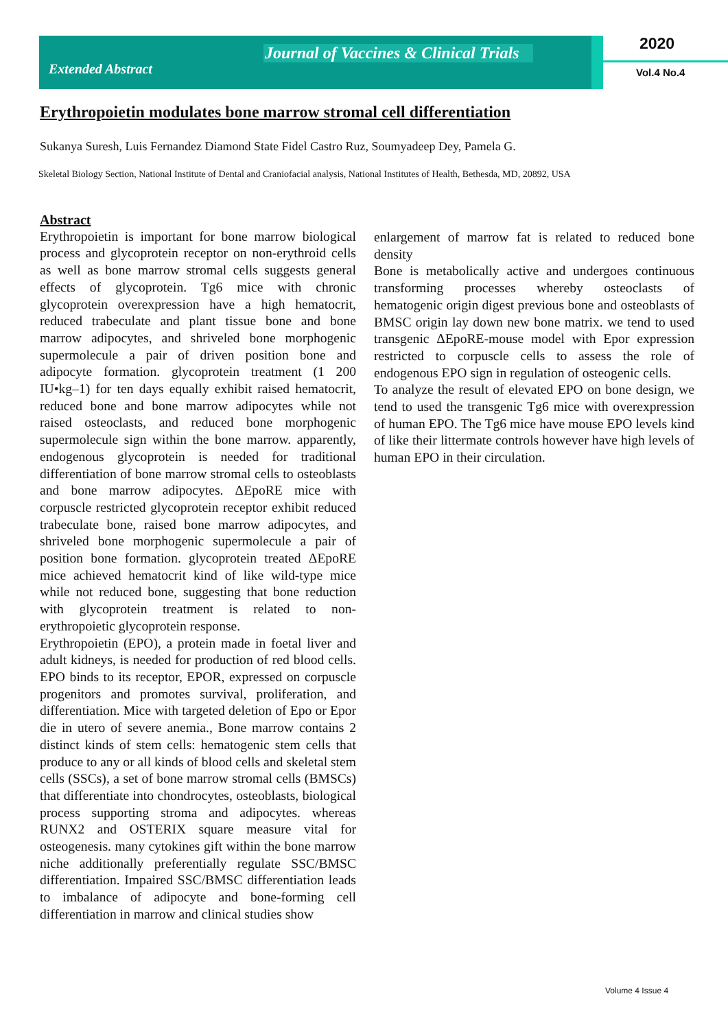Journal of Vaccines & Clinical Trials
Extended Abstract
2020
Vol.4 No.4
Erythropoietin modulates bone marrow stromal cell differentiation
Sukanya Suresh, Luis Fernandez Diamond State Fidel Castro Ruz, Soumyadeep Dey, Pamela G.
Skeletal Biology Section, National Institute of Dental and Craniofacial analysis, National Institutes of Health, Bethesda, MD, 20892, USA
Abstract
Erythropoietin is important for bone marrow biological process and glycoprotein receptor on non-erythroid cells as well as bone marrow stromal cells suggests general effects of glycoprotein. Tg6 mice with chronic glycoprotein overexpression have a high hematocrit, reduced trabeculate and plant tissue bone and bone marrow adipocytes, and shriveled bone morphogenic supermolecule a pair of driven position bone and adipocyte formation. glycoprotein treatment (1 200 IU•kg–1) for ten days equally exhibit raised hematocrit, reduced bone and bone marrow adipocytes while not raised osteoclasts, and reduced bone morphogenic supermolecule sign within the bone marrow. apparently, endogenous glycoprotein is needed for traditional differentiation of bone marrow stromal cells to osteoblasts and bone marrow adipocytes. ΔEpoRE mice with corpuscle restricted glycoprotein receptor exhibit reduced trabeculate bone, raised bone marrow adipocytes, and shriveled bone morphogenic supermolecule a pair of position bone formation. glycoprotein treated ΔEpoRE mice achieved hematocrit kind of like wild-type mice while not reduced bone, suggesting that bone reduction with glycoprotein treatment is related to non-erythropoietic glycoprotein response.
Erythropoietin (EPO), a protein made in foetal liver and adult kidneys, is needed for production of red blood cells. EPO binds to its receptor, EPOR, expressed on corpuscle progenitors and promotes survival, proliferation, and differentiation. Mice with targeted deletion of Epo or Epor die in utero of severe anemia., Bone marrow contains 2 distinct kinds of stem cells: hematogenic stem cells that produce to any or all kinds of blood cells and skeletal stem cells (SSCs), a set of bone marrow stromal cells (BMSCs) that differentiate into chondrocytes, osteoblasts, biological process supporting stroma and adipocytes. whereas RUNX2 and OSTERIX square measure vital for osteogenesis. many cytokines gift within the bone marrow niche additionally preferentially regulate SSC/BMSC differentiation. Impaired SSC/BMSC differentiation leads to imbalance of adipocyte and bone-forming cell differentiation in marrow and clinical studies show
enlargement of marrow fat is related to reduced bone density
Bone is metabolically active and undergoes continuous transforming processes whereby osteoclasts of hematogenic origin digest previous bone and osteoblasts of BMSC origin lay down new bone matrix. we tend to used transgenic ΔEpoRE-mouse model with Epor expression restricted to corpuscle cells to assess the role of endogenous EPO sign in regulation of osteogenic cells.
To analyze the result of elevated EPO on bone design, we tend to used the transgenic Tg6 mice with overexpression of human EPO. The Tg6 mice have mouse EPO levels kind of like their littermate controls however have high levels of human EPO in their circulation.
Volume 4 Issue 4